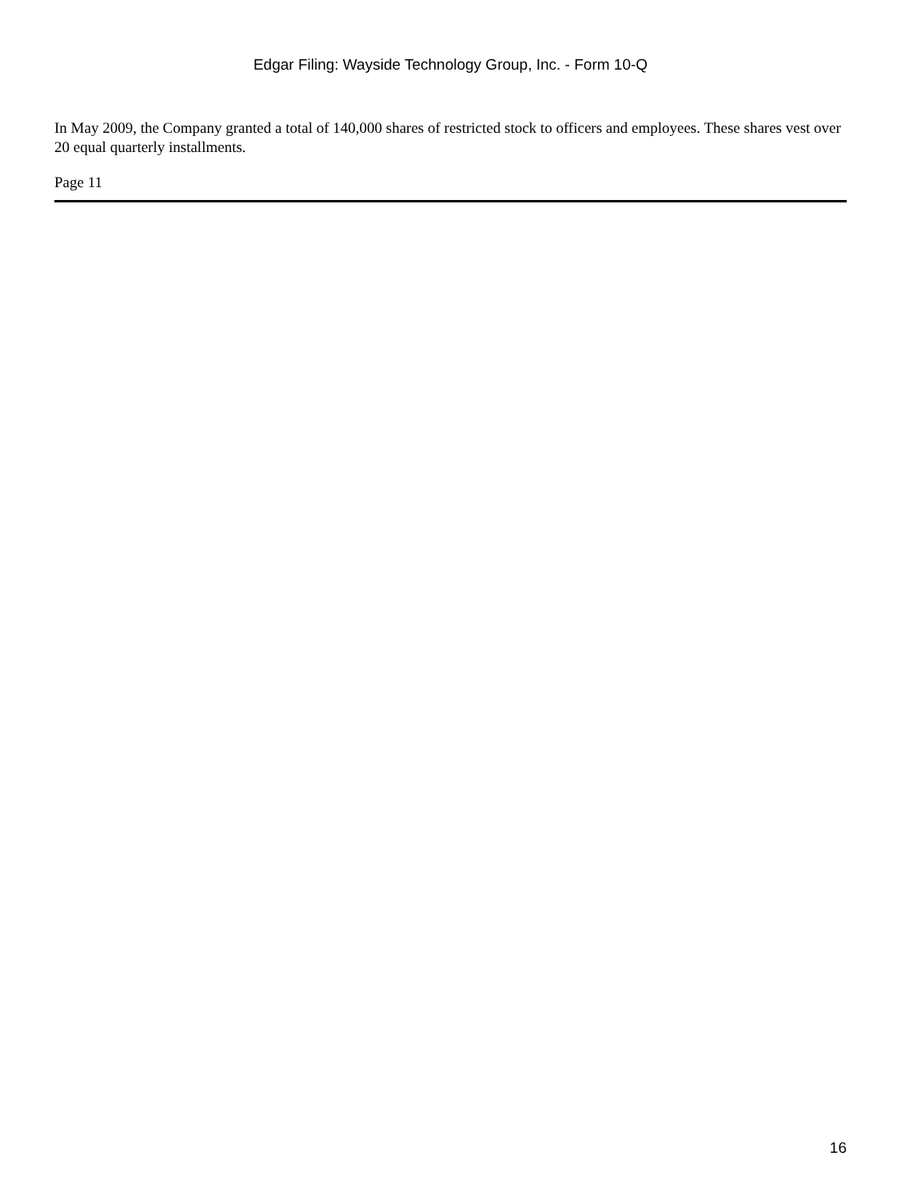Edgar Filing: Wayside Technology Group, Inc. - Form 10-Q
In May 2009, the Company granted a total of 140,000 shares of restricted stock to officers and employees. These shares vest over 20 equal quarterly installments.
Page 11
16